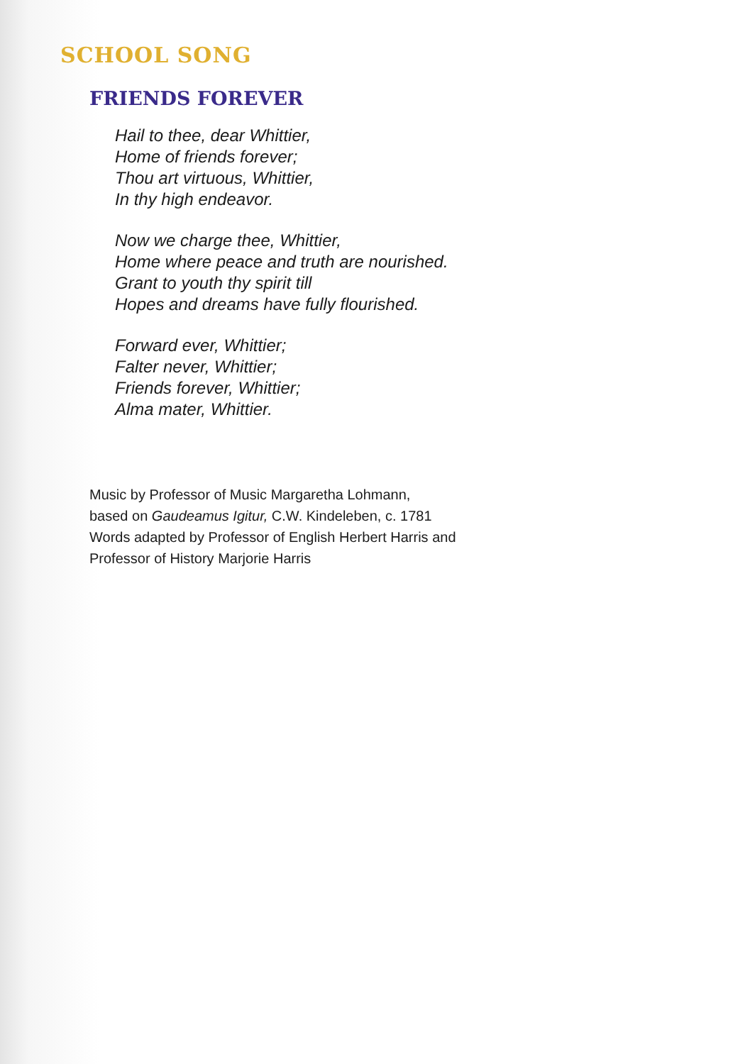SCHOOL SONG
FRIENDS FOREVER
Hail to thee, dear Whittier,
Home of friends forever;
Thou art virtuous, Whittier,
In thy high endeavor.
Now we charge thee, Whittier,
Home where peace and truth are nourished.
Grant to youth thy spirit till
Hopes and dreams have fully flourished.
Forward ever, Whittier;
Falter never, Whittier;
Friends forever, Whittier;
Alma mater, Whittier.
Music by Professor of Music Margaretha Lohmann,
based on Gaudeamus Igitur, C.W. Kindeleben, c. 1781
Words adapted by Professor of English Herbert Harris and
Professor of History Marjorie Harris